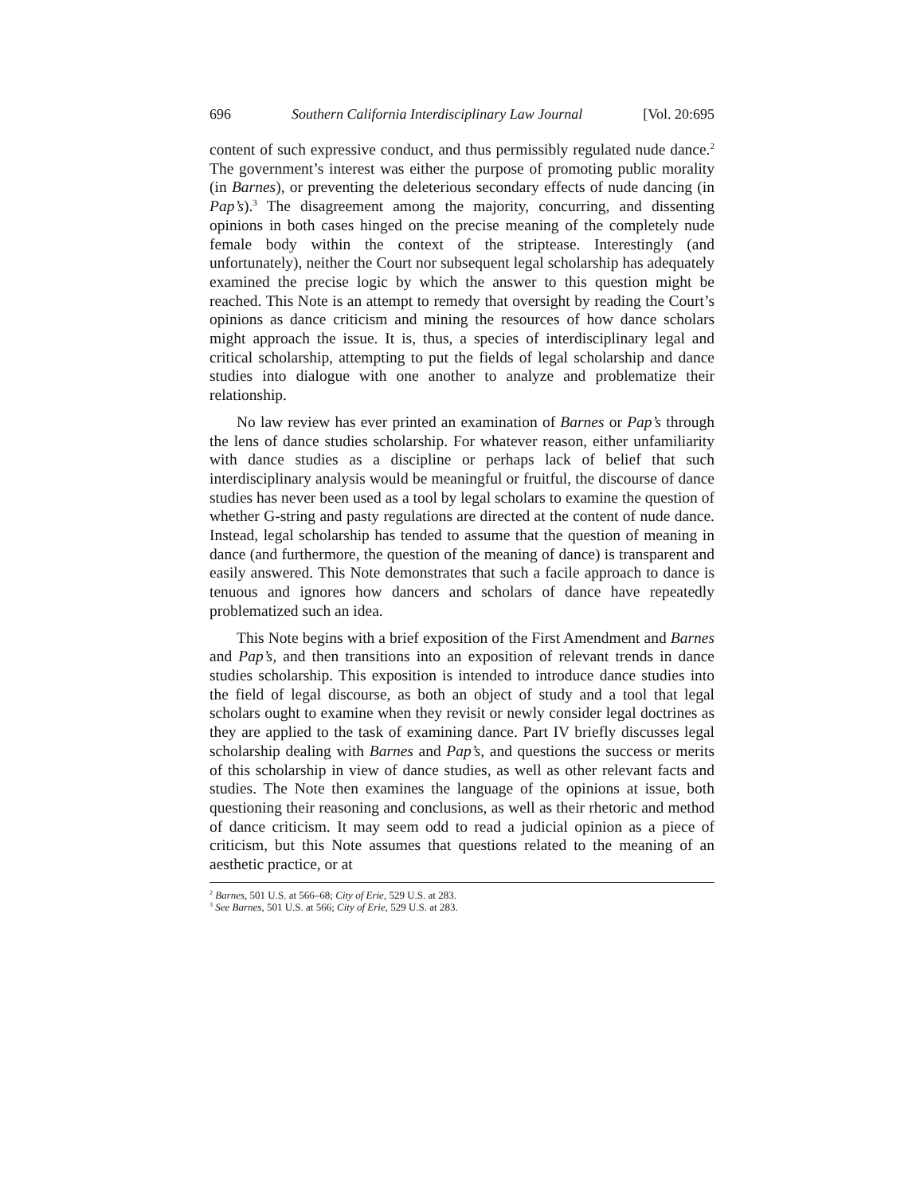696 Southern California Interdisciplinary Law Journal [Vol. 20:695
content of such expressive conduct, and thus permissibly regulated nude dance.<sup>2</sup> The government’s interest was either the purpose of promoting public morality (in Barnes), or preventing the deleterious secondary effects of nude dancing (in Pap’s).<sup>3</sup> The disagreement among the majority, concurring, and dissenting opinions in both cases hinged on the precise meaning of the completely nude female body within the context of the striptease. Interestingly (and unfortunately), neither the Court nor subsequent legal scholarship has adequately examined the precise logic by which the answer to this question might be reached. This Note is an attempt to remedy that oversight by reading the Court’s opinions as dance criticism and mining the resources of how dance scholars might approach the issue. It is, thus, a species of interdisciplinary legal and critical scholarship, attempting to put the fields of legal scholarship and dance studies into dialogue with one another to analyze and problematize their relationship.
No law review has ever printed an examination of Barnes or Pap’s through the lens of dance studies scholarship. For whatever reason, either unfamiliarity with dance studies as a discipline or perhaps lack of belief that such interdisciplinary analysis would be meaningful or fruitful, the discourse of dance studies has never been used as a tool by legal scholars to examine the question of whether G-string and pasty regulations are directed at the content of nude dance. Instead, legal scholarship has tended to assume that the question of meaning in dance (and furthermore, the question of the meaning of dance) is transparent and easily answered. This Note demonstrates that such a facile approach to dance is tenuous and ignores how dancers and scholars of dance have repeatedly problematized such an idea.
This Note begins with a brief exposition of the First Amendment and Barnes and Pap’s, and then transitions into an exposition of relevant trends in dance studies scholarship. This exposition is intended to introduce dance studies into the field of legal discourse, as both an object of study and a tool that legal scholars ought to examine when they revisit or newly consider legal doctrines as they are applied to the task of examining dance. Part IV briefly discusses legal scholarship dealing with Barnes and Pap’s, and questions the success or merits of this scholarship in view of dance studies, as well as other relevant facts and studies. The Note then examines the language of the opinions at issue, both questioning their reasoning and conclusions, as well as their rhetoric and method of dance criticism. It may seem odd to read a judicial opinion as a piece of criticism, but this Note assumes that questions related to the meaning of an aesthetic practice, or at
<sup>2</sup> Barnes, 501 U.S. at 566–68; City of Erie, 529 U.S. at 283.
<sup>3</sup> See Barnes, 501 U.S. at 566; City of Erie, 529 U.S. at 283.